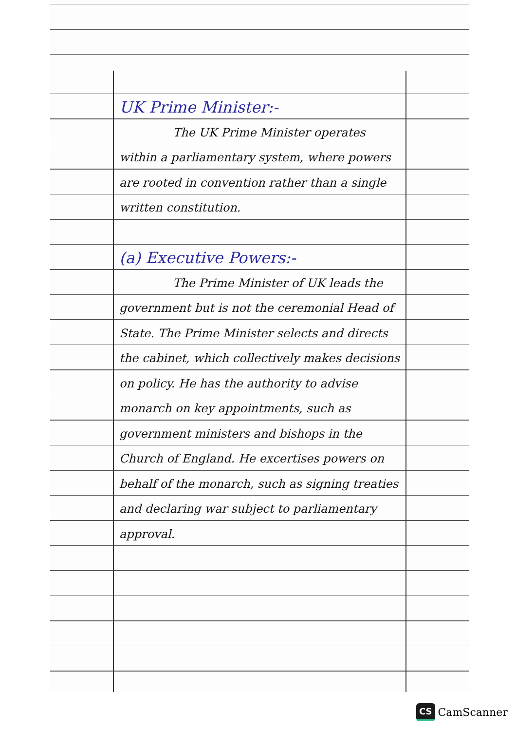UK Prime Minister:-
The UK Prime Minister operates within a parliamentary system, where powers are rooted in convention rather than a single written constitution.
(a) Executive Powers:-
The Prime Minister of UK leads the government but is not the ceremonial Head of State. The Prime Minister selects and directs the cabinet, which collectively makes decisions on policy. He has the authority to advise monarch on key appointments, such as government ministers and bishops in the Church of England. He excertises powers on behalf of the monarch, such as signing treaties and declaring war subject to parliamentary approval.
CS CamScanner